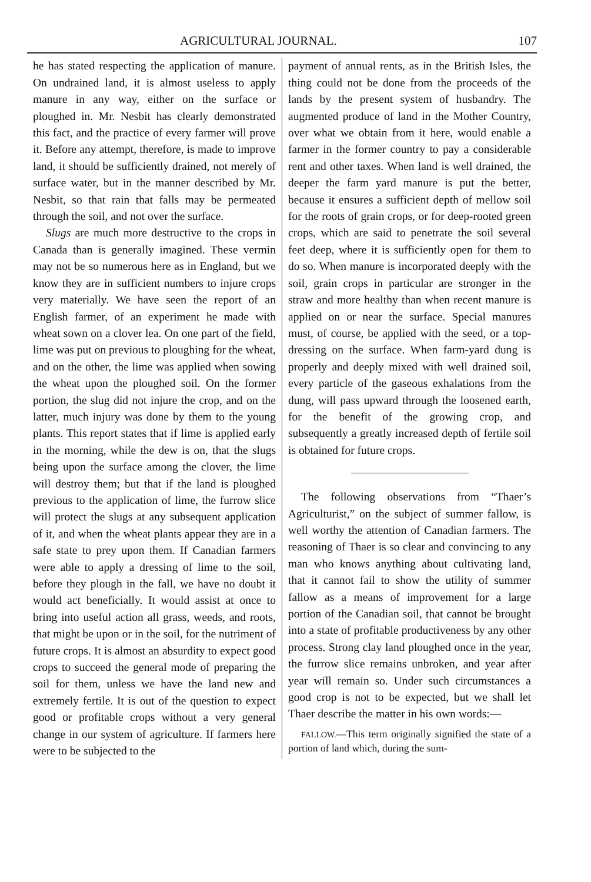AGRICULTURAL JOURNAL. 107
he has stated respecting the application of manure. On undrained land, it is almost useless to apply manure in any way, either on the surface or ploughed in. Mr. Nesbit has clearly demonstrated this fact, and the practice of every farmer will prove it. Before any attempt, therefore, is made to improve land, it should be sufficiently drained, not merely of surface water, but in the manner described by Mr. Nesbit, so that rain that falls may be permeated through the soil, and not over the surface.
Slugs are much more destructive to the crops in Canada than is generally imagined. These vermin may not be so numerous here as in England, but we know they are in sufficient numbers to injure crops very materially. We have seen the report of an English farmer, of an experiment he made with wheat sown on a clover lea. On one part of the field, lime was put on previous to ploughing for the wheat, and on the other, the lime was applied when sowing the wheat upon the ploughed soil. On the former portion, the slug did not injure the crop, and on the latter, much injury was done by them to the young plants. This report states that if lime is applied early in the morning, while the dew is on, that the slugs being upon the surface among the clover, the lime will destroy them; but that if the land is ploughed previous to the application of lime, the furrow slice will protect the slugs at any subsequent application of it, and when the wheat plants appear they are in a safe state to prey upon them. If Canadian farmers were able to apply a dressing of lime to the soil, before they plough in the fall, we have no doubt it would act beneficially. It would assist at once to bring into useful action all grass, weeds, and roots, that might be upon or in the soil, for the nutriment of future crops. It is almost an absurdity to expect good crops to succeed the general mode of preparing the soil for them, unless we have the land new and extremely fertile. It is out of the question to expect good or profitable crops without a very general change in our system of agriculture. If farmers here were to be subjected to the
payment of annual rents, as in the British Isles, the thing could not be done from the proceeds of the lands by the present system of husbandry. The augmented produce of land in the Mother Country, over what we obtain from it here, would enable a farmer in the former country to pay a considerable rent and other taxes. When land is well drained, the deeper the farm yard manure is put the better, because it ensures a sufficient depth of mellow soil for the roots of grain crops, or for deep-rooted green crops, which are said to penetrate the soil several feet deep, where it is sufficiently open for them to do so. When manure is incorporated deeply with the soil, grain crops in particular are stronger in the straw and more healthy than when recent manure is applied on or near the surface. Special manures must, of course, be applied with the seed, or a top-dressing on the surface. When farm-yard dung is properly and deeply mixed with well drained soil, every particle of the gaseous exhalations from the dung, will pass upward through the loosened earth, for the benefit of the growing crop, and subsequently a greatly increased depth of fertile soil is obtained for future crops.
The following observations from “Thaer’s Agriculturist,” on the subject of summer fallow, is well worthy the attention of Canadian farmers. The reasoning of Thaer is so clear and convincing to any man who knows anything about cultivating land, that it cannot fail to show the utility of summer fallow as a means of improvement for a large portion of the Canadian soil, that cannot be brought into a state of profitable productiveness by any other process. Strong clay land ploughed once in the year, the furrow slice remains unbroken, and year after year will remain so. Under such circumstances a good crop is not to be expected, but we shall let Thaer describe the matter in his own words:—
FALLOW.—This term originally signified the state of a portion of land which, during the sum-